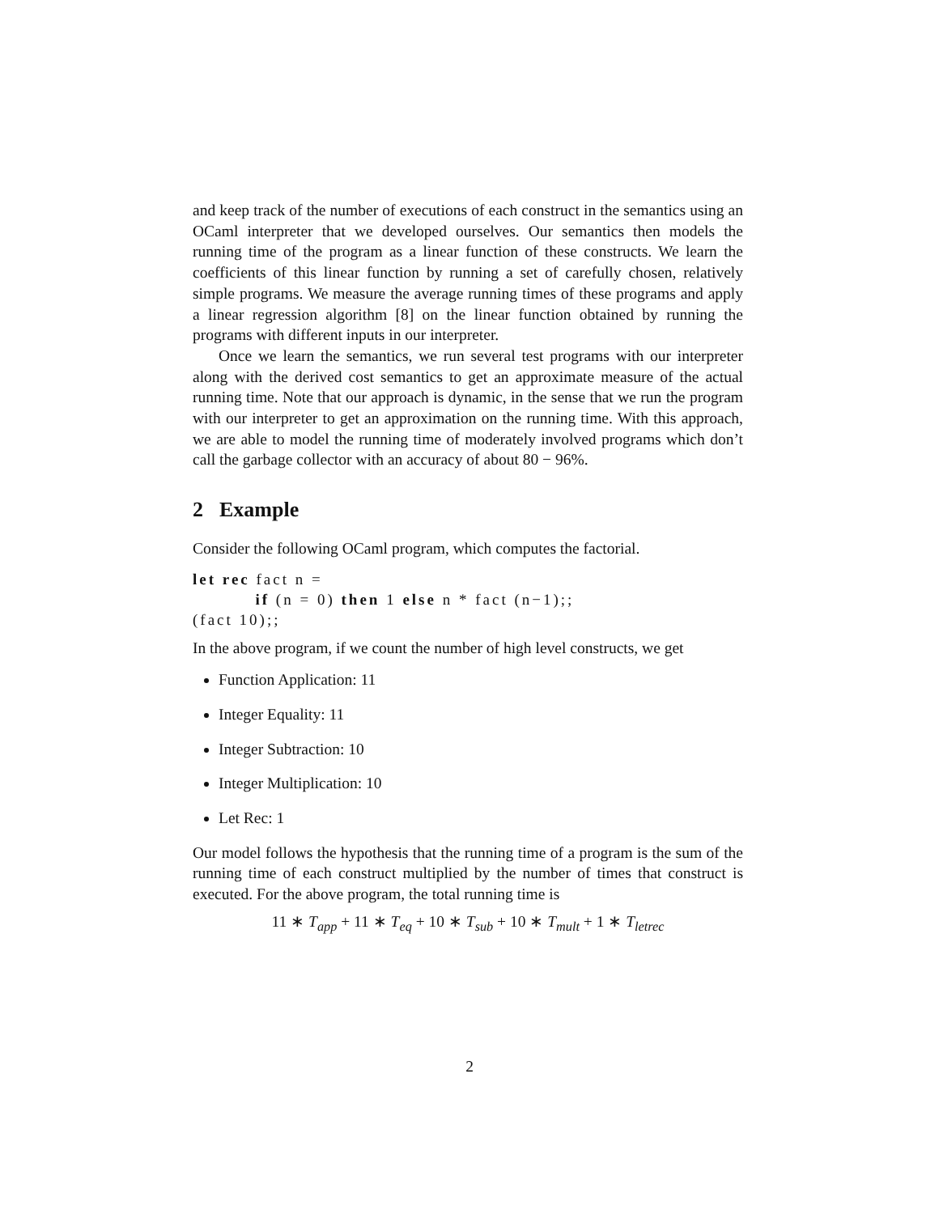and keep track of the number of executions of each construct in the semantics using an OCaml interpreter that we developed ourselves. Our semantics then models the running time of the program as a linear function of these constructs. We learn the coefficients of this linear function by running a set of carefully chosen, relatively simple programs. We measure the average running times of these programs and apply a linear regression algorithm [8] on the linear function obtained by running the programs with different inputs in our interpreter.
Once we learn the semantics, we run several test programs with our interpreter along with the derived cost semantics to get an approximate measure of the actual running time. Note that our approach is dynamic, in the sense that we run the program with our interpreter to get an approximation on the running time. With this approach, we are able to model the running time of moderately involved programs which don’t call the garbage collector with an accuracy of about 80 − 96%.
2 Example
Consider the following OCaml program, which computes the factorial.
let rec fact n =
          if (n = 0) then 1 else n * fact (n−1);;
(fact 10);;
In the above program, if we count the number of high level constructs, we get
Function Application: 11
Integer Equality: 11
Integer Subtraction: 10
Integer Multiplication: 10
Let Rec: 1
Our model follows the hypothesis that the running time of a program is the sum of the running time of each construct multiplied by the number of times that construct is executed. For the above program, the total running time is
11 ∗ T<sub>app</sub> + 11 ∗ T<sub>eq</sub> + 10 ∗ T<sub>sub</sub> + 10 ∗ T<sub>mult</sub> + 1 ∗ T<sub>letrec</sub>
2